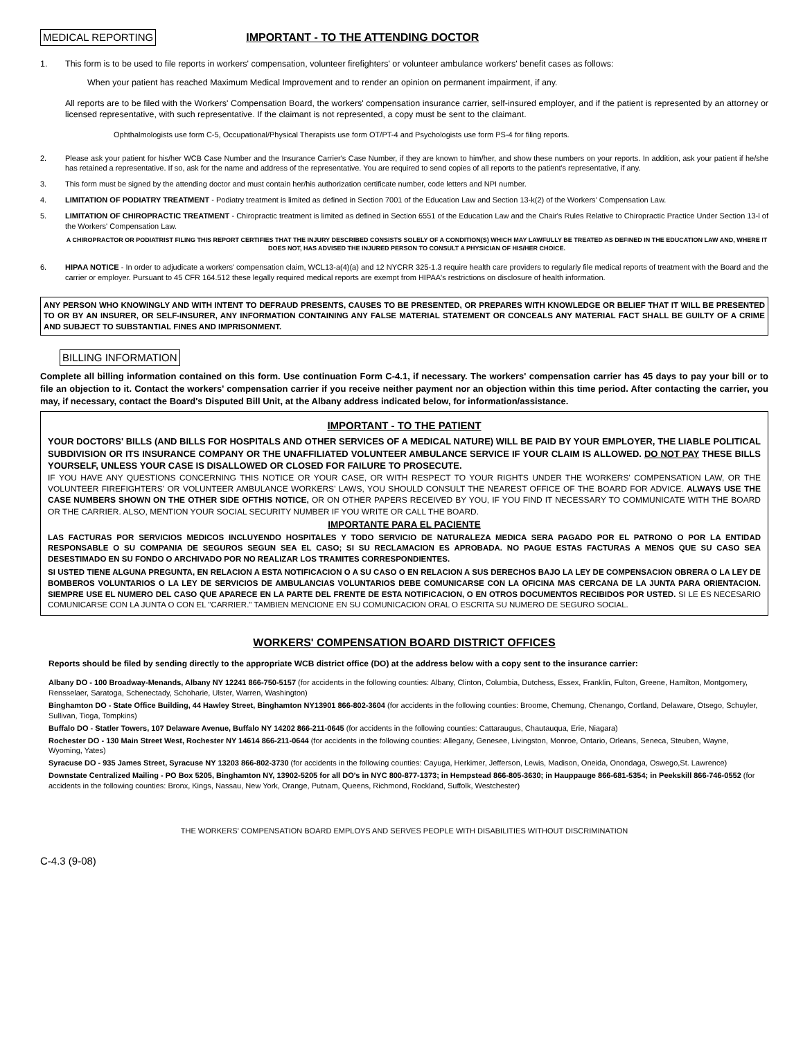MEDICAL REPORTING
IMPORTANT - TO THE ATTENDING DOCTOR
1. This form is to be used to file reports in workers' compensation, volunteer firefighters' or volunteer ambulance workers' benefit cases as follows:
When your patient has reached Maximum Medical Improvement and to render an opinion on permanent impairment, if any.
All reports are to be filed with the Workers' Compensation Board, the workers' compensation insurance carrier, self-insured employer, and if the patient is represented by an attorney or licensed representative, with such representative. If the claimant is not represented, a copy must be sent to the claimant.
Ophthalmologists use form C-5, Occupational/Physical Therapists use form OT/PT-4 and Psychologists use form PS-4 for filing reports.
2. Please ask your patient for his/her WCB Case Number and the Insurance Carrier's Case Number, if they are known to him/her, and show these numbers on your reports. In addition, ask your patient if he/she has retained a representative. If so, ask for the name and address of the representative. You are required to send copies of all reports to the patient's representative, if any.
3. This form must be signed by the attending doctor and must contain her/his authorization certificate number, code letters and NPI number.
4. LIMITATION OF PODIATRY TREATMENT - Podiatry treatment is limited as defined in Section 7001 of the Education Law and Section 13-k(2) of the Workers' Compensation Law.
5. LIMITATION OF CHIROPRACTIC TREATMENT - Chiropractic treatment is limited as defined in Section 6551 of the Education Law and the Chair's Rules Relative to Chiropractic Practice Under Section 13-l of the Workers' Compensation Law.
A CHIROPRACTOR OR PODIATRIST FILING THIS REPORT CERTIFIES THAT THE INJURY DESCRIBED CONSISTS SOLELY OF A CONDITION(S) WHICH MAY LAWFULLY BE TREATED AS DEFINED IN THE EDUCATION LAW AND, WHERE IT DOES NOT, HAS ADVISED THE INJURED PERSON TO CONSULT A PHYSICIAN OF HIS/HER CHOICE.
6. HIPAA NOTICE - In order to adjudicate a workers' compensation claim, WCL13-a(4)(a) and 12 NYCRR 325-1.3 require health care providers to regularly file medical reports of treatment with the Board and the carrier or employer. Pursuant to 45 CFR 164.512 these legally required medical reports are exempt from HIPAA's restrictions on disclosure of health information.
ANY PERSON WHO KNOWINGLY AND WITH INTENT TO DEFRAUD PRESENTS, CAUSES TO BE PRESENTED, OR PREPARES WITH KNOWLEDGE OR BELIEF THAT IT WILL BE PRESENTED TO OR BY AN INSURER, OR SELF-INSURER, ANY INFORMATION CONTAINING ANY FALSE MATERIAL STATEMENT OR CONCEALS ANY MATERIAL FACT SHALL BE GUILTY OF A CRIME AND SUBJECT TO SUBSTANTIAL FINES AND IMPRISONMENT.
BILLING INFORMATION
Complete all billing information contained on this form. Use continuation Form C-4.1, if necessary. The workers' compensation carrier has 45 days to pay your bill or to file an objection to it. Contact the workers' compensation carrier if you receive neither payment nor an objection within this time period. After contacting the carrier, you may, if necessary, contact the Board's Disputed Bill Unit, at the Albany address indicated below, for information/assistance.
IMPORTANT - TO THE PATIENT
YOUR DOCTORS' BILLS (AND BILLS FOR HOSPITALS AND OTHER SERVICES OF A MEDICAL NATURE) WILL BE PAID BY YOUR EMPLOYER, THE LIABLE POLITICAL SUBDIVISION OR ITS INSURANCE COMPANY OR THE UNAFFILIATED VOLUNTEER AMBULANCE SERVICE IF YOUR CLAIM IS ALLOWED. DO NOT PAY THESE BILLS YOURSELF, UNLESS YOUR CASE IS DISALLOWED OR CLOSED FOR FAILURE TO PROSECUTE.
IF YOU HAVE ANY QUESTIONS CONCERNING THIS NOTICE OR YOUR CASE, OR WITH RESPECT TO YOUR RIGHTS UNDER THE WORKERS' COMPENSATION LAW, OR THE VOLUNTEER FIREFIGHTERS' OR VOLUNTEER AMBULANCE WORKERS' LAWS, YOU SHOULD CONSULT THE NEAREST OFFICE OF THE BOARD FOR ADVICE. ALWAYS USE THE CASE NUMBERS SHOWN ON THE OTHER SIDE OFTHIS NOTICE, OR ON OTHER PAPERS RECEIVED BY YOU, IF YOU FIND IT NECESSARY TO COMMUNICATE WITH THE BOARD OR THE CARRIER. ALSO, MENTION YOUR SOCIAL SECURITY NUMBER IF YOU WRITE OR CALL THE BOARD.
IMPORTANTE PARA EL PACIENTE
LAS FACTURAS POR SERVICIOS MEDICOS INCLUYENDO HOSPITALES Y TODO SERVICIO DE NATURALEZA MEDICA SERA PAGADO POR EL PATRONO O POR LA ENTIDAD RESPONSABLE O SU COMPANIA DE SEGUROS SEGUN SEA EL CASO; SI SU RECLAMACION ES APROBADA. NO PAGUE ESTAS FACTURAS A MENOS QUE SU CASO SEA DESESTIMADO EN SU FONDO O ARCHIVADO POR NO REALIZAR LOS TRAMITES CORRESPONDIENTES.
SI USTED TIENE ALGUNA PREGUNTA, EN RELACION A ESTA NOTIFICACION O A SU CASO O EN RELACION A SUS DERECHOS BAJO LA LEY DE COMPENSACION OBRERA O LA LEY DE BOMBEROS VOLUNTARIOS O LA LEY DE SERVICIOS DE AMBULANCIAS VOLUNTARIOS DEBE COMUNICARSE CON LA OFICINA MAS CERCANA DE LA JUNTA PARA ORIENTACION. SIEMPRE USE EL NUMERO DEL CASO QUE APARECE EN LA PARTE DEL FRENTE DE ESTA NOTIFICACION, O EN OTROS DOCUMENTOS RECIBIDOS POR USTED. SI LE ES NECESARIO COMUNICARSE CON LA JUNTA O CON EL "CARRIER." TAMBIEN MENCIONE EN SU COMUNICACION ORAL O ESCRITA SU NUMERO DE SEGURO SOCIAL.
WORKERS' COMPENSATION BOARD DISTRICT OFFICES
Reports should be filed by sending directly to the appropriate WCB district office (DO) at the address below with a copy sent to the insurance carrier:
Albany DO - 100 Broadway-Menands, Albany NY 12241 866-750-5157 (for accidents in the following counties: Albany, Clinton, Columbia, Dutchess, Essex, Franklin, Fulton, Greene, Hamilton, Montgomery, Rensselaer, Saratoga, Schenectady, Schoharie, Ulster, Warren, Washington)
Binghamton DO - State Office Building, 44 Hawley Street, Binghamton NY13901 866-802-3604 (for accidents in the following counties: Broome, Chemung, Chenango, Cortland, Delaware, Otsego, Schuyler, Sullivan, Tioga, Tompkins)
Buffalo DO - Statler Towers, 107 Delaware Avenue, Buffalo NY 14202 866-211-0645 (for accidents in the following counties: Cattaraugus, Chautauqua, Erie, Niagara)
Rochester DO - 130 Main Street West, Rochester NY 14614 866-211-0644 (for accidents in the following counties: Allegany, Genesee, Livingston, Monroe, Ontario, Orleans, Seneca, Steuben, Wayne, Wyoming, Yates)
Syracuse DO - 935 James Street, Syracuse NY 13203 866-802-3730 (for accidents in the following counties: Cayuga, Herkimer, Jefferson, Lewis, Madison, Oneida, Onondaga, Oswego,St. Lawrence)
Downstate Centralized Mailing - PO Box 5205, Binghamton NY, 13902-5205 for all DO's in NYC 800-877-1373; in Hempstead 866-805-3630; in Hauppauge 866-681-5354; in Peekskill 866-746-0552 (for accidents in the following counties: Bronx, Kings, Nassau, New York, Orange, Putnam, Queens, Richmond, Rockland, Suffolk, Westchester)
THE WORKERS' COMPENSATION BOARD EMPLOYS AND SERVES PEOPLE WITH DISABILITIES WITHOUT DISCRIMINATION
C-4.3 (9-08)